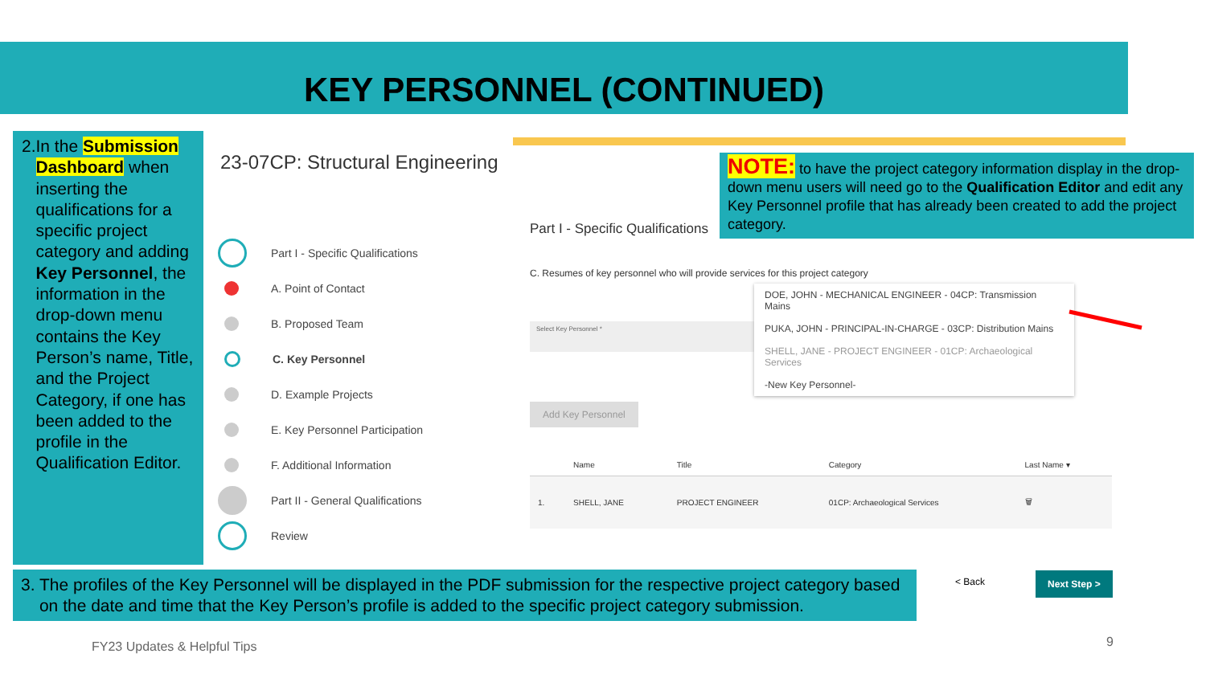KEY PERSONNEL (CONTINUED)
2. In the Submission Dashboard when inserting the qualifications for a specific project category and adding Key Personnel, the information in the drop-down menu contains the Key Person’s name, Title, and the Project Category, if one has been added to the profile in the Qualification Editor.
23-07CP: Structural Engineering
Part I - Specific Qualifications
A. Point of Contact
B. Proposed Team
C. Key Personnel
D. Example Projects
E. Key Personnel Participation
F. Additional Information
Part II - General Qualifications
Review
NOTE: to have the project category information display in the drop-down menu users will need go to the Qualification Editor and edit any Key Personnel profile that has already been created to add the project category.
Part I - Specific Qualifications
C. Resumes of key personnel who will provide services for this project category
Select Key Personnel *
DOE, JOHN - MECHANICAL ENGINEER - 04CP: Transmission Mains
PUKA, JOHN - PRINCIPAL-IN-CHARGE - 03CP: Distribution Mains
SHELL, JANE - PROJECT ENGINEER - 01CP: Archaeological Services
-New Key Personnel-
Add Key Personnel
| | Name | Title | Category | Last Name ▾ |
| --- | --- | --- | --- | --- |
| 1. | SHELL, JANE | PROJECT ENGINEER | 01CP: Archaeological Services | 🗑 |
3. The profiles of the Key Personnel will be displayed in the PDF submission for the respective project category based on the date and time that the Key Person’s profile is added to the specific project category submission.
< Back Next Step >
FY23 Updates & Helpful Tips 9